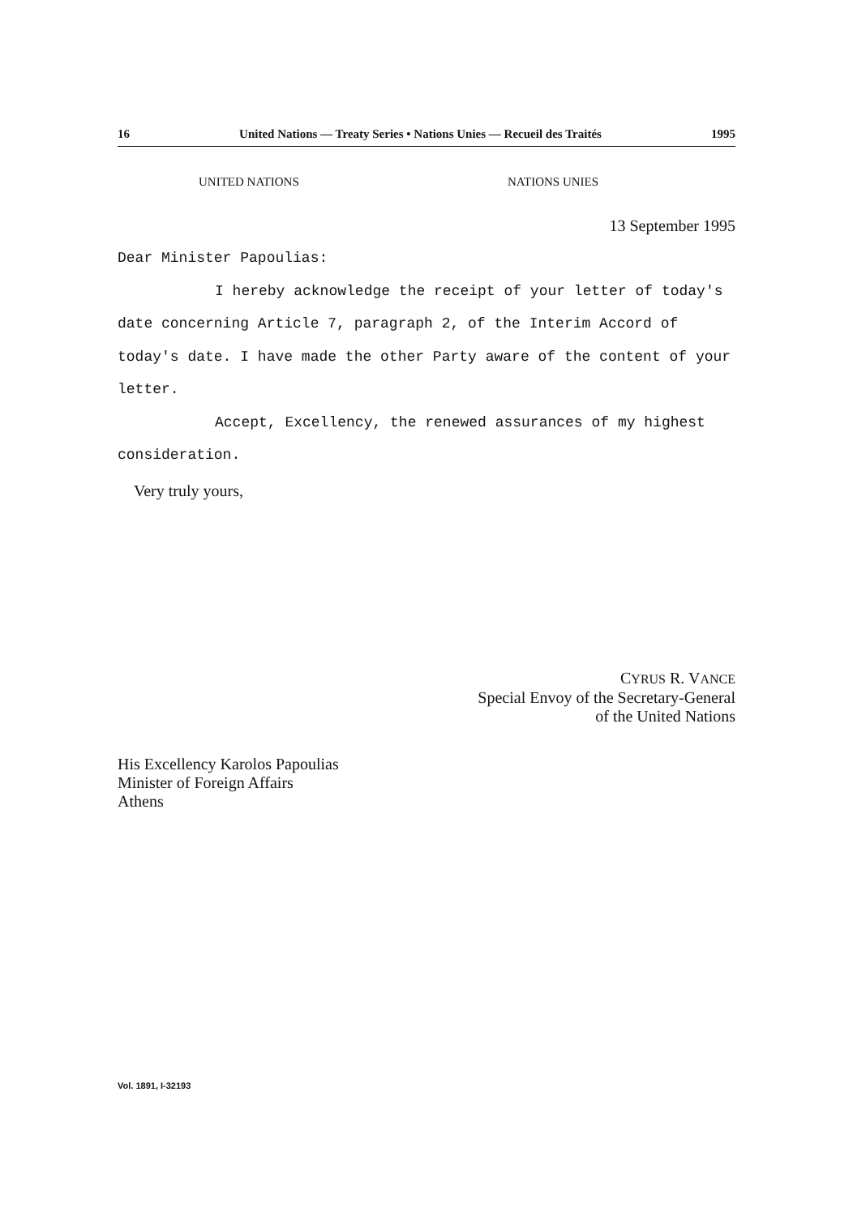16 United Nations — Treaty Series • Nations Unies — Recueil des Traités 1995
UNITED NATIONS NATIONS UNIES
13 September 1995
Dear Minister Papoulias:
I hereby acknowledge the receipt of your letter of today's date concerning Article 7, paragraph 2, of the Interim Accord of today's date. I have made the other Party aware of the content of your letter.
Accept, Excellency, the renewed assurances of my highest consideration.
Very truly yours,
CYRUS R. VANCE
Special Envoy of the Secretary-General
of the United Nations
His Excellency Karolos Papoulias
Minister of Foreign Affairs
Athens
Vol. 1891, I-32193